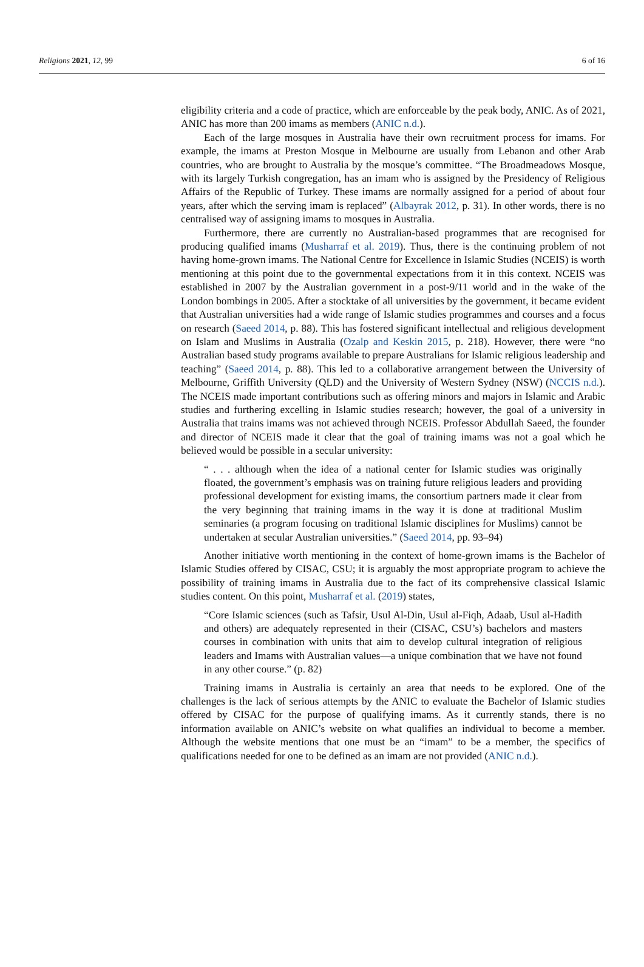Religions 2021, 12, 99 6 of 16
eligibility criteria and a code of practice, which are enforceable by the peak body, ANIC. As of 2021, ANIC has more than 200 imams as members (ANIC n.d.).
Each of the large mosques in Australia have their own recruitment process for imams. For example, the imams at Preston Mosque in Melbourne are usually from Lebanon and other Arab countries, who are brought to Australia by the mosque’s committee. “The Broadmeadows Mosque, with its largely Turkish congregation, has an imam who is assigned by the Presidency of Religious Affairs of the Republic of Turkey. These imams are normally assigned for a period of about four years, after which the serving imam is replaced” (Albayrak 2012, p. 31). In other words, there is no centralised way of assigning imams to mosques in Australia.
Furthermore, there are currently no Australian-based programmes that are recognised for producing qualified imams (Musharraf et al. 2019). Thus, there is the continuing problem of not having home-grown imams. The National Centre for Excellence in Islamic Studies (NCEIS) is worth mentioning at this point due to the governmental expectations from it in this context. NCEIS was established in 2007 by the Australian government in a post-9/11 world and in the wake of the London bombings in 2005. After a stocktake of all universities by the government, it became evident that Australian universities had a wide range of Islamic studies programmes and courses and a focus on research (Saeed 2014, p. 88). This has fostered significant intellectual and religious development on Islam and Muslims in Australia (Ozalp and Keskin 2015, p. 218). However, there were “no Australian based study programs available to prepare Australians for Islamic religious leadership and teaching” (Saeed 2014, p. 88). This led to a collaborative arrangement between the University of Melbourne, Griffith University (QLD) and the University of Western Sydney (NSW) (NCCIS n.d.). The NCEIS made important contributions such as offering minors and majors in Islamic and Arabic studies and furthering excelling in Islamic studies research; however, the goal of a university in Australia that trains imams was not achieved through NCEIS. Professor Abdullah Saeed, the founder and director of NCEIS made it clear that the goal of training imams was not a goal which he believed would be possible in a secular university:
“ . . . although when the idea of a national center for Islamic studies was originally floated, the government’s emphasis was on training future religious leaders and providing professional development for existing imams, the consortium partners made it clear from the very beginning that training imams in the way it is done at traditional Muslim seminaries (a program focusing on traditional Islamic disciplines for Muslims) cannot be undertaken at secular Australian universities.” (Saeed 2014, pp. 93–94)
Another initiative worth mentioning in the context of home-grown imams is the Bachelor of Islamic Studies offered by CISAC, CSU; it is arguably the most appropriate program to achieve the possibility of training imams in Australia due to the fact of its comprehensive classical Islamic studies content. On this point, Musharraf et al. (2019) states,
“Core Islamic sciences (such as Tafsir, Usul Al-Din, Usul al-Fiqh, Adaab, Usul al-Hadith and others) are adequately represented in their (CISAC, CSU’s) bachelors and masters courses in combination with units that aim to develop cultural integration of religious leaders and Imams with Australian values—a unique combination that we have not found in any other course.” (p. 82)
Training imams in Australia is certainly an area that needs to be explored. One of the challenges is the lack of serious attempts by the ANIC to evaluate the Bachelor of Islamic studies offered by CISAC for the purpose of qualifying imams. As it currently stands, there is no information available on ANIC’s website on what qualifies an individual to become a member. Although the website mentions that one must be an “imam” to be a member, the specifics of qualifications needed for one to be defined as an imam are not provided (ANIC n.d.).